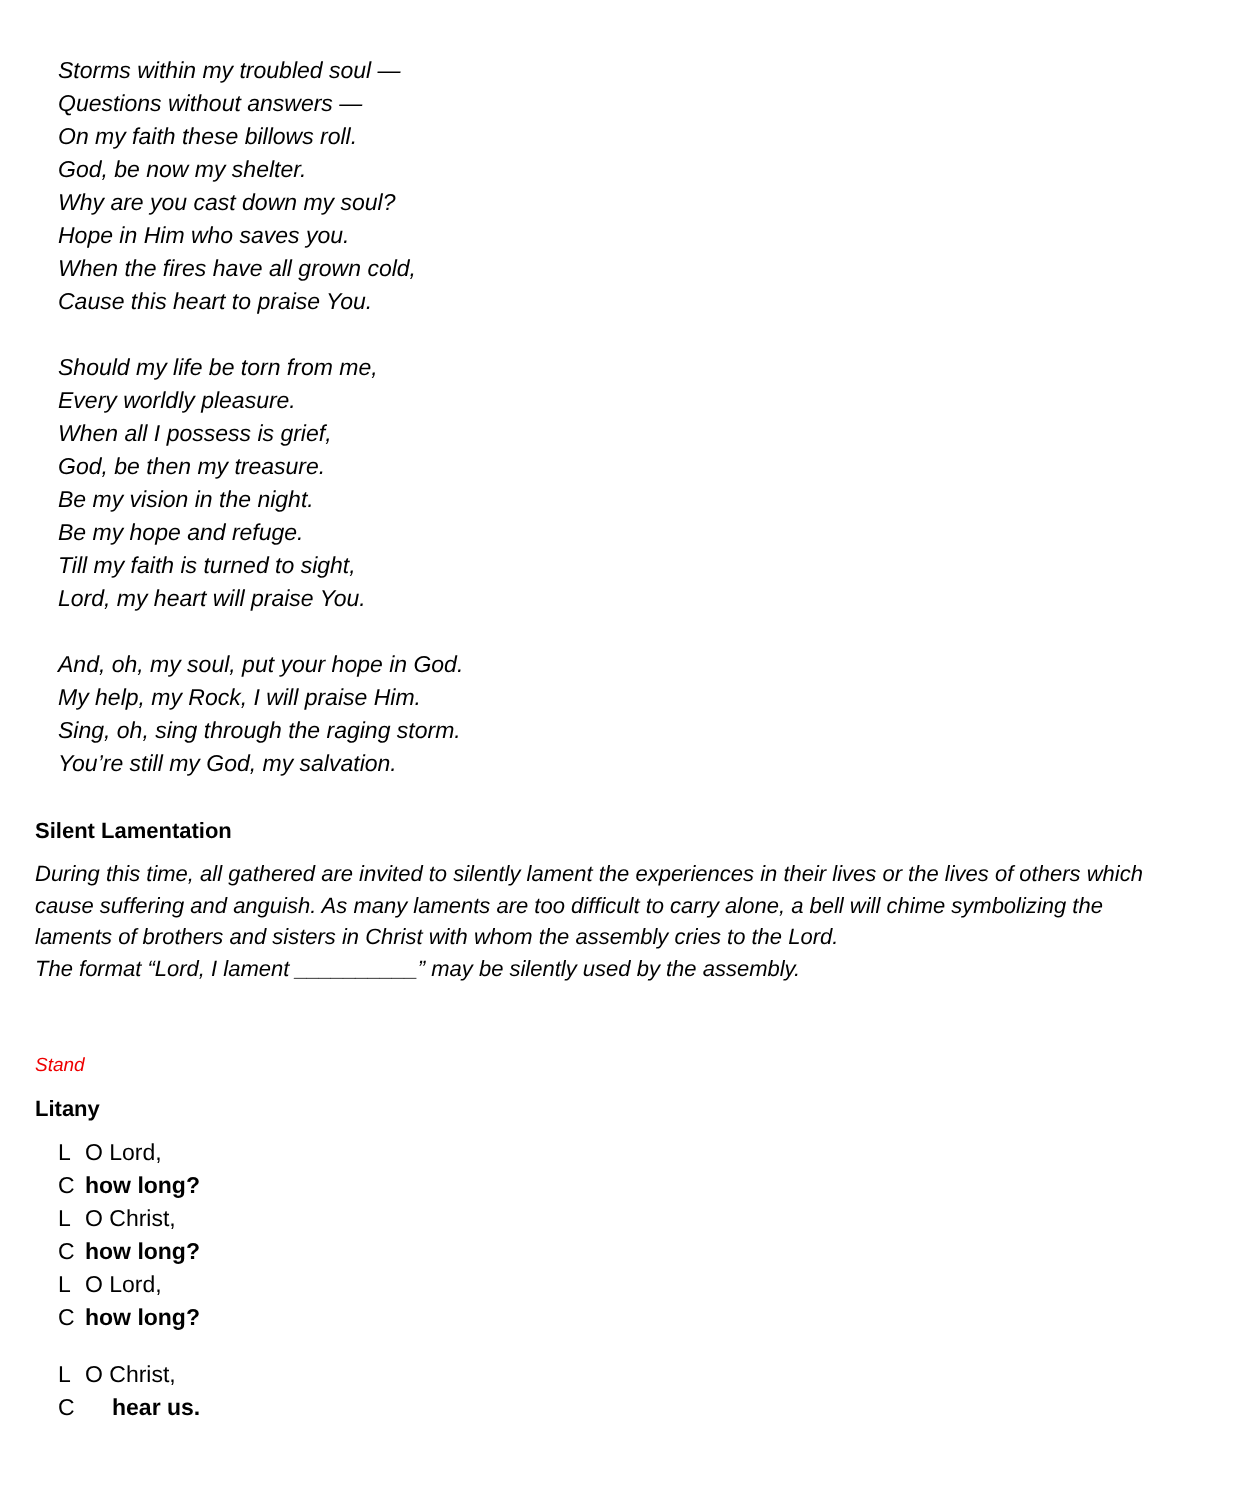Storms within my troubled soul —
Questions without answers —
On my faith these billows roll.
God, be now my shelter.
Why are you cast down my soul?
Hope in Him who saves you.
When the fires have all grown cold,
Cause this heart to praise You.
Should my life be torn from me,
Every worldly pleasure.
When all I possess is grief,
God, be then my treasure.
Be my vision in the night.
Be my hope and refuge.
Till my faith is turned to sight,
Lord, my heart will praise You.
And, oh, my soul, put your hope in God.
My help, my Rock, I will praise Him.
Sing, oh, sing through the raging storm.
You’re still my God, my salvation.
Silent Lamentation
During this time, all gathered are invited to silently lament the experiences in their lives or the lives of others which cause suffering and anguish. As many laments are too difficult to carry alone, a bell will chime symbolizing the laments of brothers and sisters in Christ with whom the assembly cries to the Lord.
The format “Lord, I lament __________” may be silently used by the assembly.
Stand
Litany
L O Lord,
Chow long?
L O Christ,
Chow long?
L O Lord,
Chow long?
L O Christ,
Chear us.